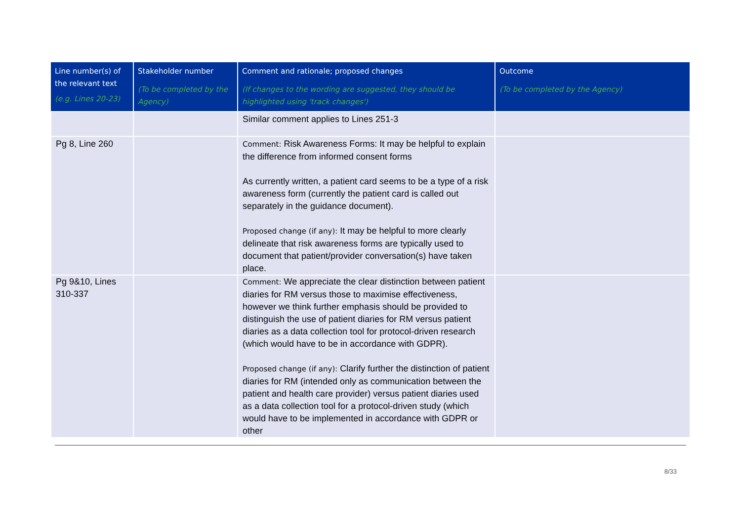| Line number(s) of the relevant text (e.g. Lines 20-23) | Stakeholder number (To be completed by the Agency) | Comment and rationale; proposed changes (If changes to the wording are suggested, they should be highlighted using 'track changes') | Outcome (To be completed by the Agency) |
| --- | --- | --- | --- |
| | | Similar comment applies to Lines 251-3 | |
| Pg 8, Line 260 | | Comment: Risk Awareness Forms: It may be helpful to explain the difference from informed consent forms As currently written, a patient card seems to be a type of a risk awareness form (currently the patient card is called out separately in the guidance document). Proposed change (if any): It may be helpful to more clearly delineate that risk awareness forms are typically used to document that patient/provider conversation(s) have taken place. | |
| Pg 9&10, Lines 310-337 | | Comment: We appreciate the clear distinction between patient diaries for RM versus those to maximise effectiveness, however we think further emphasis should be provided to distinguish the use of patient diaries for RM versus patient diaries as a data collection tool for protocol-driven research (which would have to be in accordance with GDPR). Proposed change (if any): Clarify further the distinction of patient diaries for RM (intended only as communication between the patient and health care provider) versus patient diaries used as a data collection tool for a protocol-driven study (which would have to be implemented in accordance with GDPR or other | |
8/33